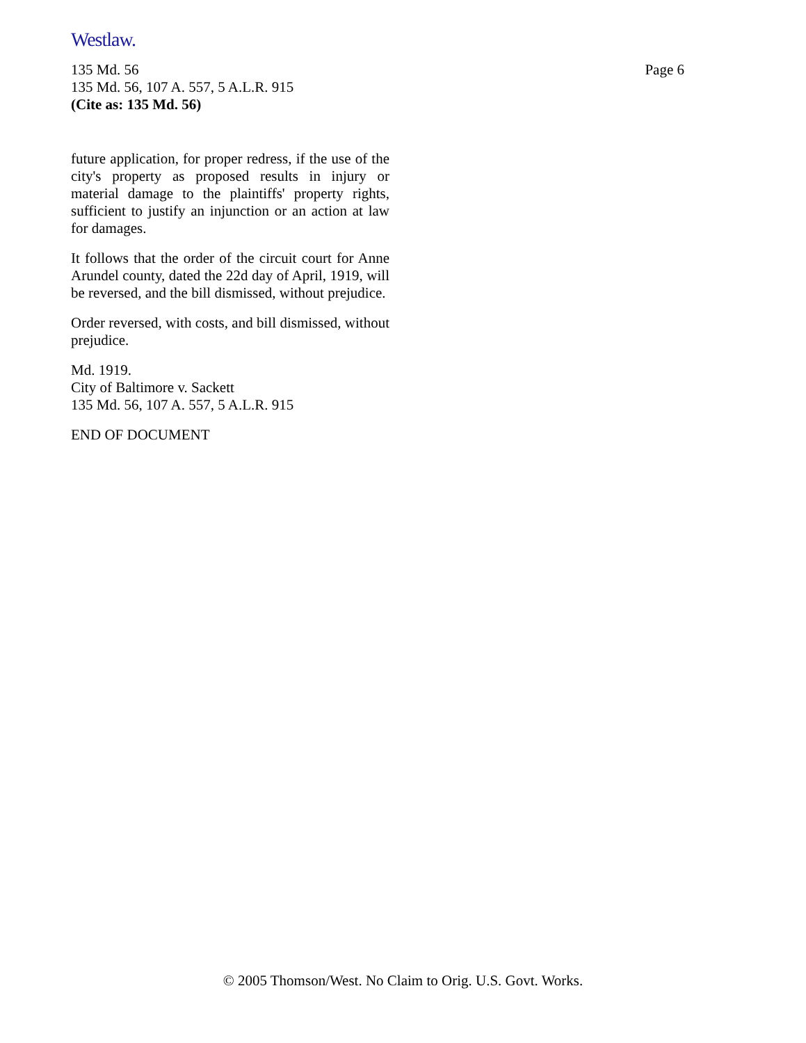Westlaw.
Page 6 135 Md. 56
135 Md. 56, 107 A. 557, 5 A.L.R. 915
(Cite as: 135 Md. 56)
future application, for proper redress, if the use of the city's property as proposed results in injury or material damage to the plaintiffs' property rights, sufficient to justify an injunction or an action at law for damages.
It follows that the order of the circuit court for Anne Arundel county, dated the 22d day of April, 1919, will be reversed, and the bill dismissed, without prejudice.
Order reversed, with costs, and bill dismissed, without prejudice.
Md. 1919.
City of Baltimore v. Sackett
135 Md. 56, 107 A. 557, 5 A.L.R. 915
END OF DOCUMENT
© 2005 Thomson/West. No Claim to Orig. U.S. Govt. Works.